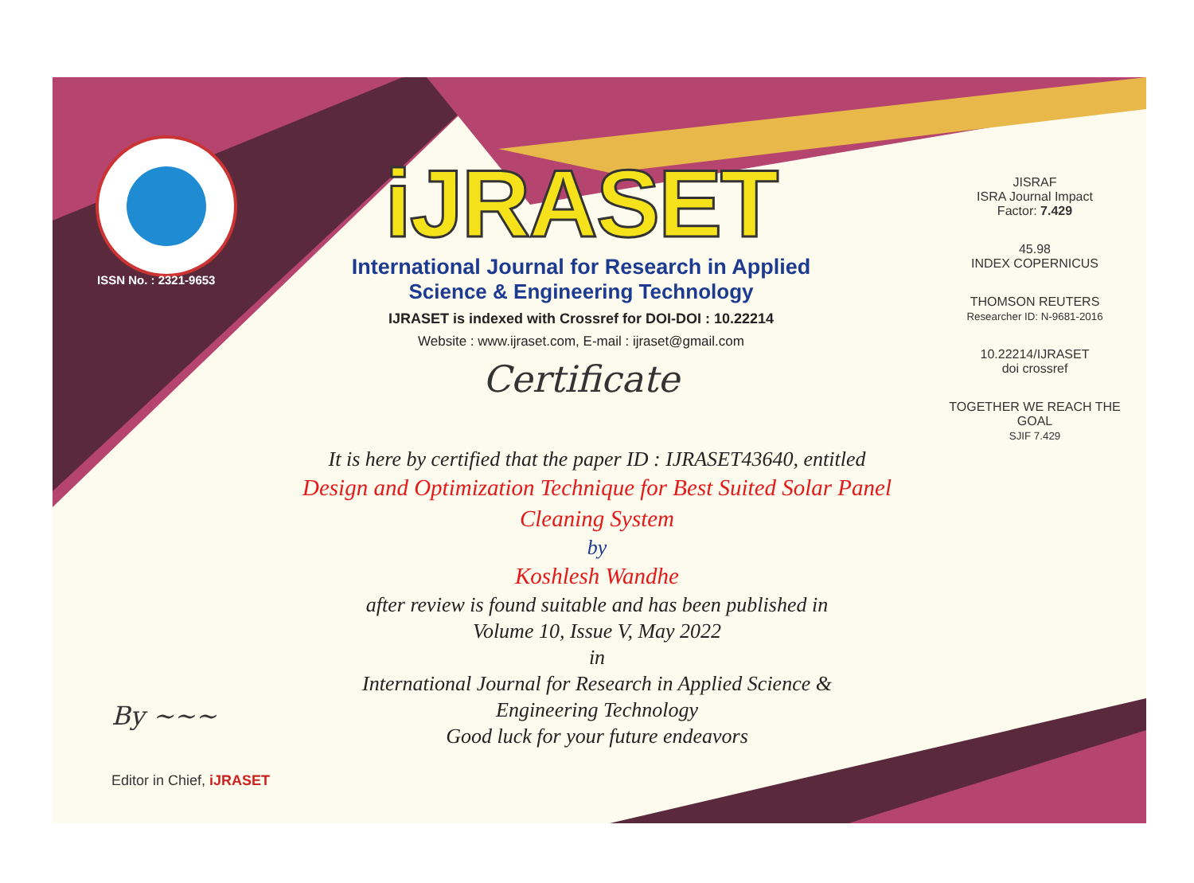ISSN No. : 2321-9653
iJRASET
International Journal for Research in Applied
Science & Engineering Technology
IJRASET is indexed with Crossref for DOI-DOI : 10.22214
Website : www.ijraset.com, E-mail : ijraset@gmail.com
Certificate
It is here by certified that the paper ID : IJRASET43640, entitled
Design and Optimization Technique for Best Suited Solar Panel
Cleaning System
by
Koshlesh Wandhe
after review is found suitable and has been published in
Volume 10, Issue V, May 2022
in
International Journal for Research in Applied Science &
Engineering Technology
Good luck for your future endeavors
JISRAF
ISRA Journal Impact
Factor: 7.429
45.98
INDEX COPERNICUS
THOMSON REUTERS
Researcher ID: N-9681-2016
10.22214/IJRASET
doi crossref
TOGETHER WE REACH THE GOAL
SJIF 7.429
By ~~~
Editor in Chief, iJRASET